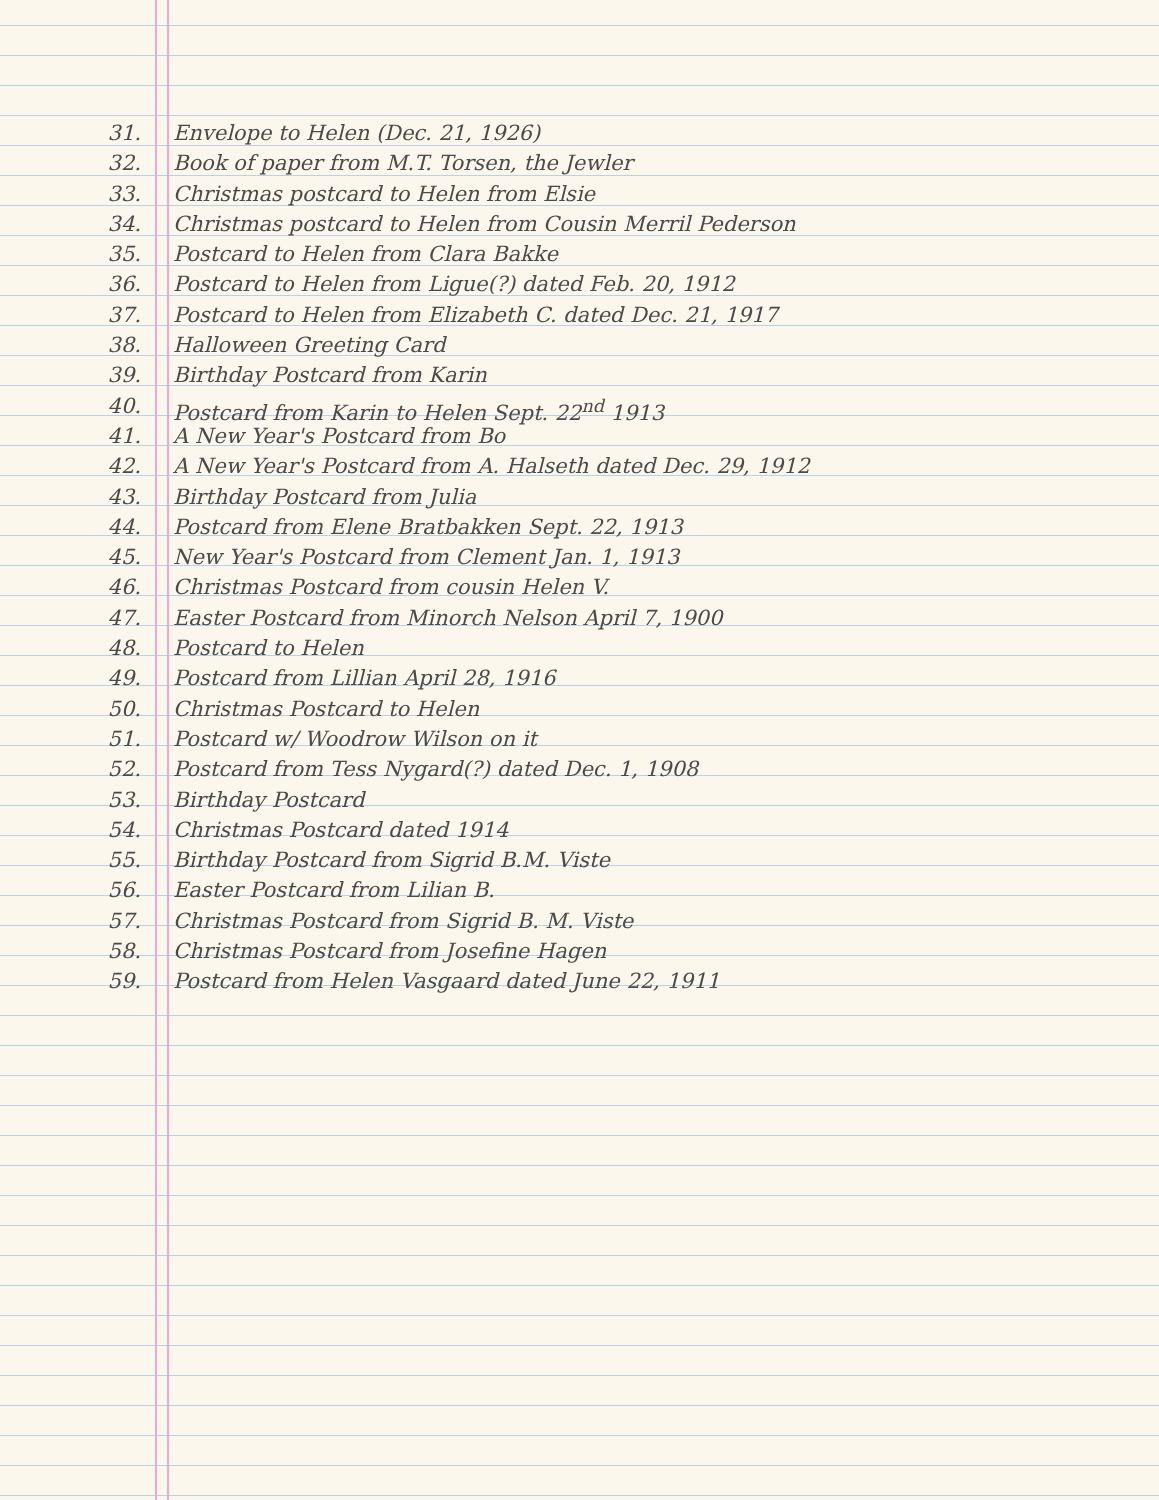31. Envelope to Helen (Dec. 21, 1926)
32. Book of paper from M.T. Torsen, the Jewler
33. Christmas postcard to Helen from Elsie
34. Christmas postcard to Helen from Cousin Merril Pederson
35. Postcard to Helen from Clara Bakke
36. Postcard to Helen from Ligue(?) dated Feb. 20, 1912
37. Postcard to Helen from Elizabeth C. dated Dec. 21, 1917
38. Halloween Greeting Card
39. Birthday Postcard from Karin
40. Postcard from Karin to Helen Sept. 22<sup>nd</sup> 1913
41. A New Year's Postcard from Bo
42. A New Year's Postcard from A. Halseth dated Dec. 29, 1912
43. Birthday Postcard from Julia
44. Postcard from Elene Bratbakken Sept. 22, 1913
45. New Year's Postcard from Clement Jan. 1, 1913
46. Christmas Postcard from cousin Helen V.
47. Easter Postcard from Minorch Nelson April 7, 1900
48. Postcard to Helen
49. Postcard from Lillian April 28, 1916
50. Christmas Postcard to Helen
51. Postcard w/ Woodrow Wilson on it
52. Postcard from Tess Nygard(?) dated Dec. 1, 1908
53. Birthday Postcard
54. Christmas Postcard dated 1914
55. Birthday Postcard from Sigrid B.M. Viste
56. Easter Postcard from Lilian B.
57. Christmas Postcard from Sigrid B. M. Viste
58. Christmas Postcard from Josefine Hagen
59. Postcard from Helen Vasgaard dated June 22, 1911